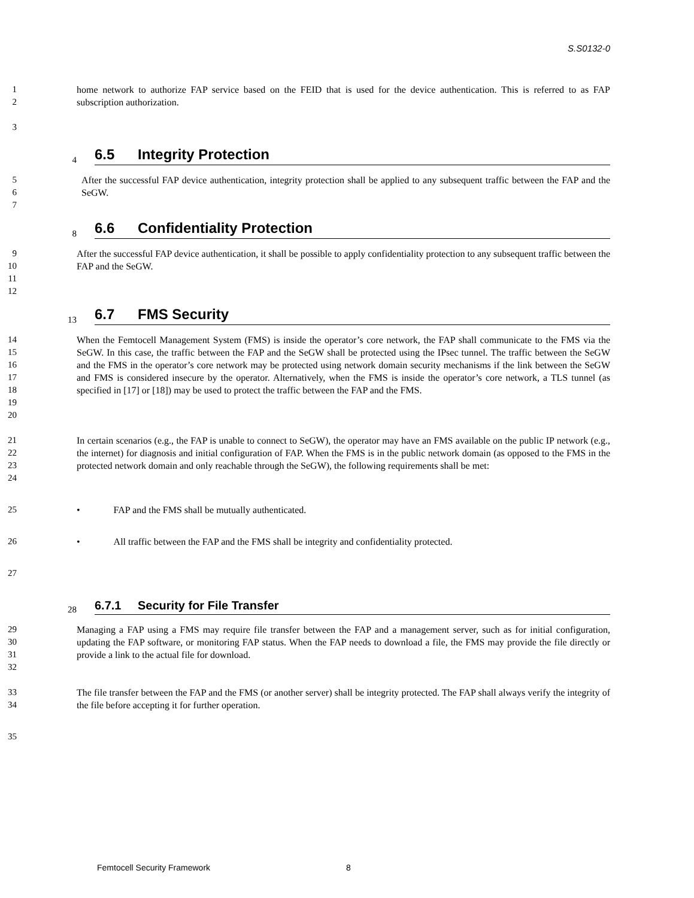S.S0132-0
1
2
home network to authorize FAP service based on the FEID that is used for the device authentication. This is referred to as FAP subscription authorization.
3
4
6.5 Integrity Protection
5
6
7
After the successful FAP device authentication, integrity protection shall be applied to any subsequent traffic between the FAP and the SeGW.
8
6.6 Confidentiality Protection
9
10
11
12
After the successful FAP device authentication, it shall be possible to apply confidentiality protection to any subsequent traffic between the FAP and the SeGW.
13
6.7 FMS Security
14
15
16
17
18
19
20
When the Femtocell Management System (FMS) is inside the operator’s core network, the FAP shall communicate to the FMS via the SeGW. In this case, the traffic between the FAP and the SeGW shall be protected using the IPsec tunnel. The traffic between the SeGW and the FMS in the operator’s core network may be protected using network domain security mechanisms if the link between the SeGW and FMS is considered insecure by the operator. Alternatively, when the FMS is inside the operator’s core network, a TLS tunnel (as specified in [17] or [18]) may be used to protect the traffic between the FAP and the FMS.
21
22
23
24
In certain scenarios (e.g., the FAP is unable to connect to SeGW), the operator may have an FMS available on the public IP network (e.g., the internet) for diagnosis and initial configuration of FAP. When the FMS is in the public network domain (as opposed to the FMS in the protected network domain and only reachable through the SeGW), the following requirements shall be met:
25 • FAP and the FMS shall be mutually authenticated.
26 • All traffic between the FAP and the FMS shall be integrity and confidentiality protected.
27
28
6.7.1 Security for File Transfer
29
30
31
32
Managing a FAP using a FMS may require file transfer between the FAP and a management server, such as for initial configuration, updating the FAP software, or monitoring FAP status. When the FAP needs to download a file, the FMS may provide the file directly or provide a link to the actual file for download.
33
34
The file transfer between the FAP and the FMS (or another server) shall be integrity protected. The FAP shall always verify the integrity of the file before accepting it for further operation.
35
Femtocell Security Framework 8